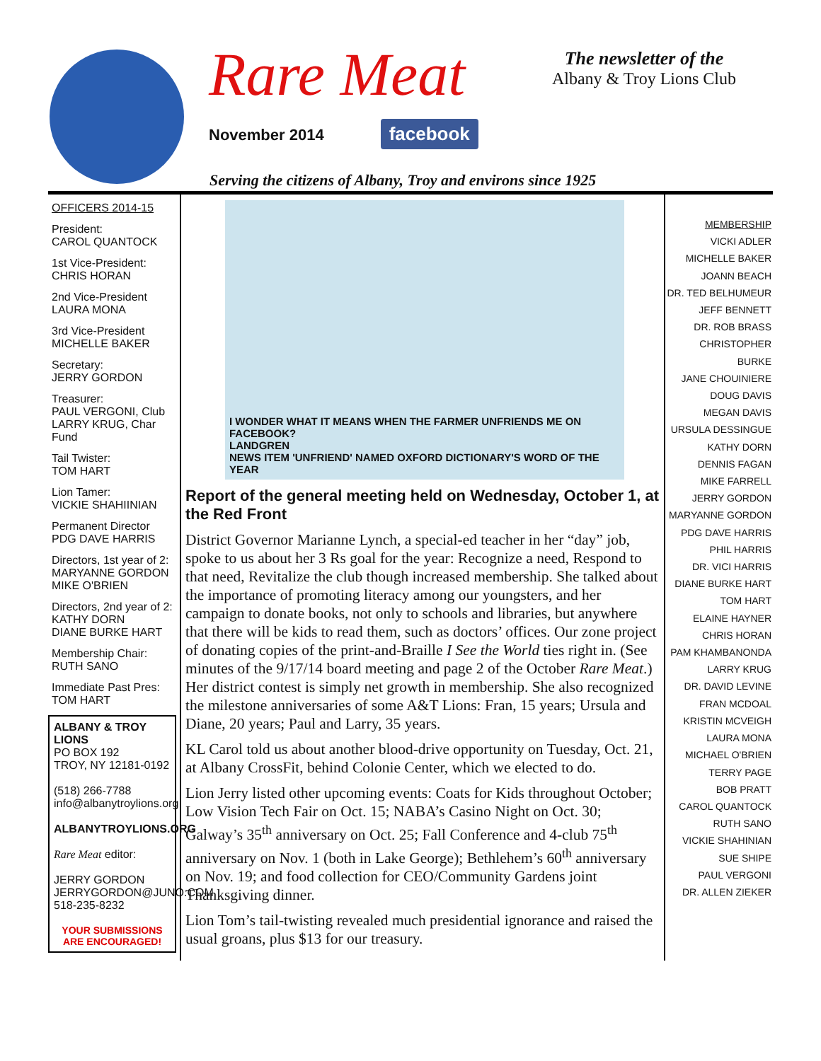Rare Meat
November 2014 facebook
The newsletter of the
Albany & Troy Lions Club
Serving the citizens of Albany, Troy and environs since 1925
OFFICERS 2014-15
President:
CAROL QUANTOCK
1st Vice-President:
CHRIS HORAN
2nd Vice-President
LAURA MONA
3rd Vice-President
MICHELLE BAKER
Secretary:
JERRY GORDON
Treasurer:
PAUL VERGONI, Club
LARRY KRUG, Char Fund
Tail Twister:
TOM HART
Lion Tamer:
VICKIE SHAHIINIAN
Permanent Director
PDG DAVE HARRIS
Directors, 1st year of 2:
MARYANNE GORDON
MIKE O'BRIEN
Directors, 2nd year of 2:
KATHY DORN
DIANE BURKE HART
Membership Chair:
RUTH SANO
Immediate Past Pres:
TOM HART
ALBANY & TROY LIONS
PO BOX 192
TROY, NY 12181-0192
(518) 266-7788
info@albanytroylions.org
ALBANYTROYLIONS.ORG
Rare Meat editor:
JERRY GORDON
JERRYGORDON@JUNO.COM
518-235-8232
YOUR SUBMISSIONS
ARE ENCOURAGED!
I WONDER WHAT IT MEANS WHEN THE FARMER UNFRIENDS ME ON FACEBOOK?
LANDGREN
NEWS ITEM 'UNFRIEND' NAMED OXFORD DICTIONARY'S WORD OF THE YEAR
Report of the general meeting held on Wednesday, October 1, at the Red Front
District Governor Marianne Lynch, a special-ed teacher in her “day” job, spoke to us about her 3 Rs goal for the year: Recognize a need, Respond to that need, Revitalize the club though increased membership. She talked about the importance of promoting literacy among our youngsters, and her campaign to donate books, not only to schools and libraries, but anywhere that there will be kids to read them, such as doctors’ offices. Our zone project of donating copies of the print-and-Braille I See the World ties right in. (See minutes of the 9/17/14 board meeting and page 2 of the October Rare Meat.) Her district contest is simply net growth in membership. She also recognized the milestone anniversaries of some A&T Lions: Fran, 15 years; Ursula and Diane, 20 years; Paul and Larry, 35 years.
KL Carol told us about another blood-drive opportunity on Tuesday, Oct. 21, at Albany CrossFit, behind Colonie Center, which we elected to do.
Lion Jerry listed other upcoming events: Coats for Kids throughout October; Low Vision Tech Fair on Oct. 15; NABA’s Casino Night on Oct. 30; Galway’s 35<sup>th</sup> anniversary on Oct. 25; Fall Conference and 4-club 75<sup>th</sup> anniversary on Nov. 1 (both in Lake George); Bethlehem’s 60<sup>th</sup> anniversary on Nov. 19; and food collection for CEO/Community Gardens joint Thanksgiving dinner.
Lion Tom’s tail-twisting revealed much presidential ignorance and raised the usual groans, plus $13 for our treasury.
MEMBERSHIP
VICKI ADLER
MICHELLE BAKER
JOANN BEACH
DR. TED BELHUMEUR
JEFF BENNETT
DR. ROB BRASS
CHRISTOPHER BURKE
JANE CHOUINIERE
DOUG DAVIS
MEGAN DAVIS
URSULA DESSINGUE
KATHY DORN
DENNIS FAGAN
MIKE FARRELL
JERRY GORDON
MARYANNE GORDON
PDG DAVE HARRIS
PHIL HARRIS
DR. VICI HARRIS
DIANE BURKE HART
TOM HART
ELAINE HAYNER
CHRIS HORAN
PAM KHAMBANONDA
LARRY KRUG
DR. DAVID LEVINE
FRAN MCDOAL
KRISTIN MCVEIGH
LAURA MONA
MICHAEL O'BRIEN
TERRY PAGE
BOB PRATT
CAROL QUANTOCK
RUTH SANO
VICKIE SHAHINIAN
SUE SHIPE
PAUL VERGONI
DR. ALLEN ZIEKER